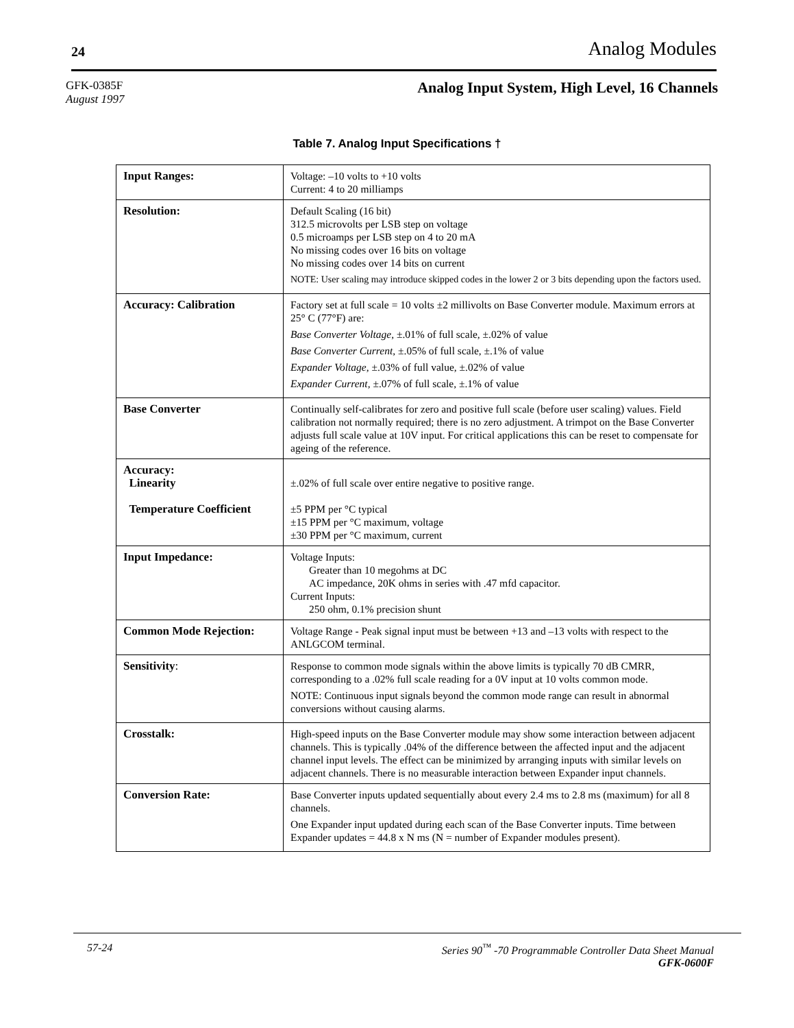24 Analog Modules
GFK-0385F
August 1997
Analog Input System, High Level, 16 Channels
Table 7. Analog Input Specifications †
| Input Ranges: | Voltage: –10 volts to +10 volts Current: 4 to 20 milliamps |
| Resolution: | Default Scaling (16 bit) 312.5 microvolts per LSB step on voltage 0.5 microamps per LSB step on 4 to 20 mA No missing codes over 16 bits on voltage No missing codes over 14 bits on current NOTE: User scaling may introduce skipped codes in the lower 2 or 3 bits depending upon the factors used. |
| Accuracy: Calibration | Factory set at full scale = 10 volts ±2 millivolts on Base Converter module. Maximum errors at 25° C (77°F) are: Base Converter Voltage , ±.01% of full scale, ±.02% of value Base Converter Current , ±.05% of full scale, ±.1% of value Expander Voltage , ±.03% of full value, ±.02% of value Expander Current , ±.07% of full scale, ±.1% of value |
| Base Converter | Continually self-calibrates for zero and positive full scale (before user scaling) values. Field calibration not normally required; there is no zero adjustment. A trimpot on the Base Converter adjusts full scale value at 10V input. For critical applications this can be reset to compensate for ageing of the reference. |
| Accuracy: Linearity Temperature Coefficient | ±.02% of full scale over entire negative to positive range. ±5 PPM per °C typical ±15 PPM per °C maximum, voltage ±30 PPM per °C maximum, current |
| Input Impedance: | Voltage Inputs: Greater than 10 megohms at DC AC impedance, 20K ohms in series with .47 mfd capacitor. Current Inputs: 250 ohm, 0.1% precision shunt |
| Common Mode Rejection: | Voltage Range - Peak signal input must be between +13 and –13 volts with respect to the ANLGCOM terminal. |
| Sensitivity : | Response to common mode signals within the above limits is typically 70 dB CMRR, corresponding to a .02% full scale reading for a 0V input at 10 volts common mode. NOTE: Continuous input signals beyond the common mode range can result in abnormal conversions without causing alarms. |
| Crosstalk: | High-speed inputs on the Base Converter module may show some interaction between adjacent channels. This is typically .04% of the difference between the affected input and the adjacent channel input levels. The effect can be minimized by arranging inputs with similar levels on adjacent channels. There is no measurable interaction between Expander input channels. |
| Conversion Rate: | Base Converter inputs updated sequentially about every 2.4 ms to 2.8 ms (maximum) for all 8 channels. One Expander input updated during each scan of the Base Converter inputs. Time between Expander updates = 44.8 x N ms (N = number of Expander modules present). |
57-24 Series 90<sup>™</sup> -70 Programmable Controller Data Sheet Manual
GFK-0600F